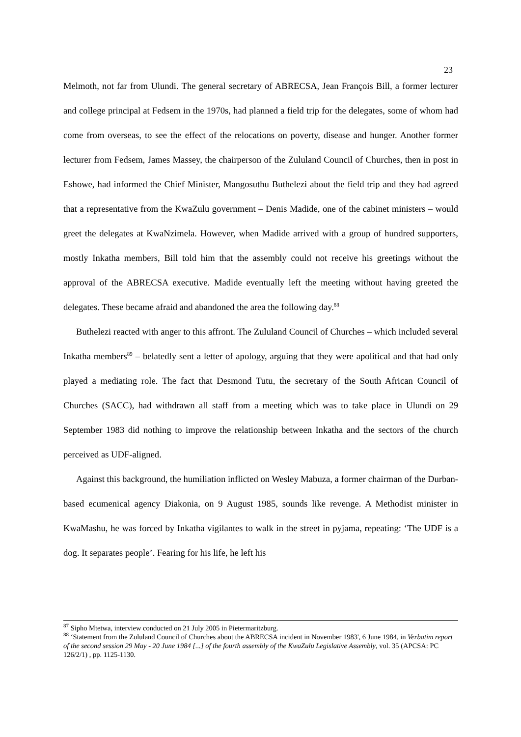23
Melmoth, not far from Ulundi. The general secretary of ABRECSA, Jean François Bill, a former lecturer and college principal at Fedsem in the 1970s, had planned a field trip for the delegates, some of whom had come from overseas, to see the effect of the relocations on poverty, disease and hunger. Another former lecturer from Fedsem, James Massey, the chairperson of the Zululand Council of Churches, then in post in Eshowe, had informed the Chief Minister, Mangosuthu Buthelezi about the field trip and they had agreed that a representative from the KwaZulu government – Denis Madide, one of the cabinet ministers – would greet the delegates at KwaNzimela. However, when Madide arrived with a group of hundred supporters, mostly Inkatha members, Bill told him that the assembly could not receive his greetings without the approval of the ABRECSA executive. Madide eventually left the meeting without having greeted the delegates. These became afraid and abandoned the area the following day.<sup>88</sup>
Buthelezi reacted with anger to this affront. The Zululand Council of Churches – which included several Inkatha members<sup>89</sup> – belatedly sent a letter of apology, arguing that they were apolitical and that had only played a mediating role. The fact that Desmond Tutu, the secretary of the South African Council of Churches (SACC), had withdrawn all staff from a meeting which was to take place in Ulundi on 29 September 1983 did nothing to improve the relationship between Inkatha and the sectors of the church perceived as UDF-aligned.
Against this background, the humiliation inflicted on Wesley Mabuza, a former chairman of the Durban-based ecumenical agency Diakonia, on 9 August 1985, sounds like revenge. A Methodist minister in KwaMashu, he was forced by Inkatha vigilantes to walk in the street in pyjama, repeating: ‘The UDF is a dog. It separates people’. Fearing for his life, he left his
<sup>87</sup> Sipho Mtetwa, interview conducted on 21 July 2005 in Pietermaritzburg.
<sup>88</sup> ‘Statement from the Zululand Council of Churches about the ABRECSA incident in November 1983', 6 June 1984, in Verbatim report of the second session 29 May - 20 June 1984 [...] of the fourth assembly of the KwaZulu Legislative Assembly, vol. 35 (APCSA: PC 126/2/1) , pp. 1125-1130.